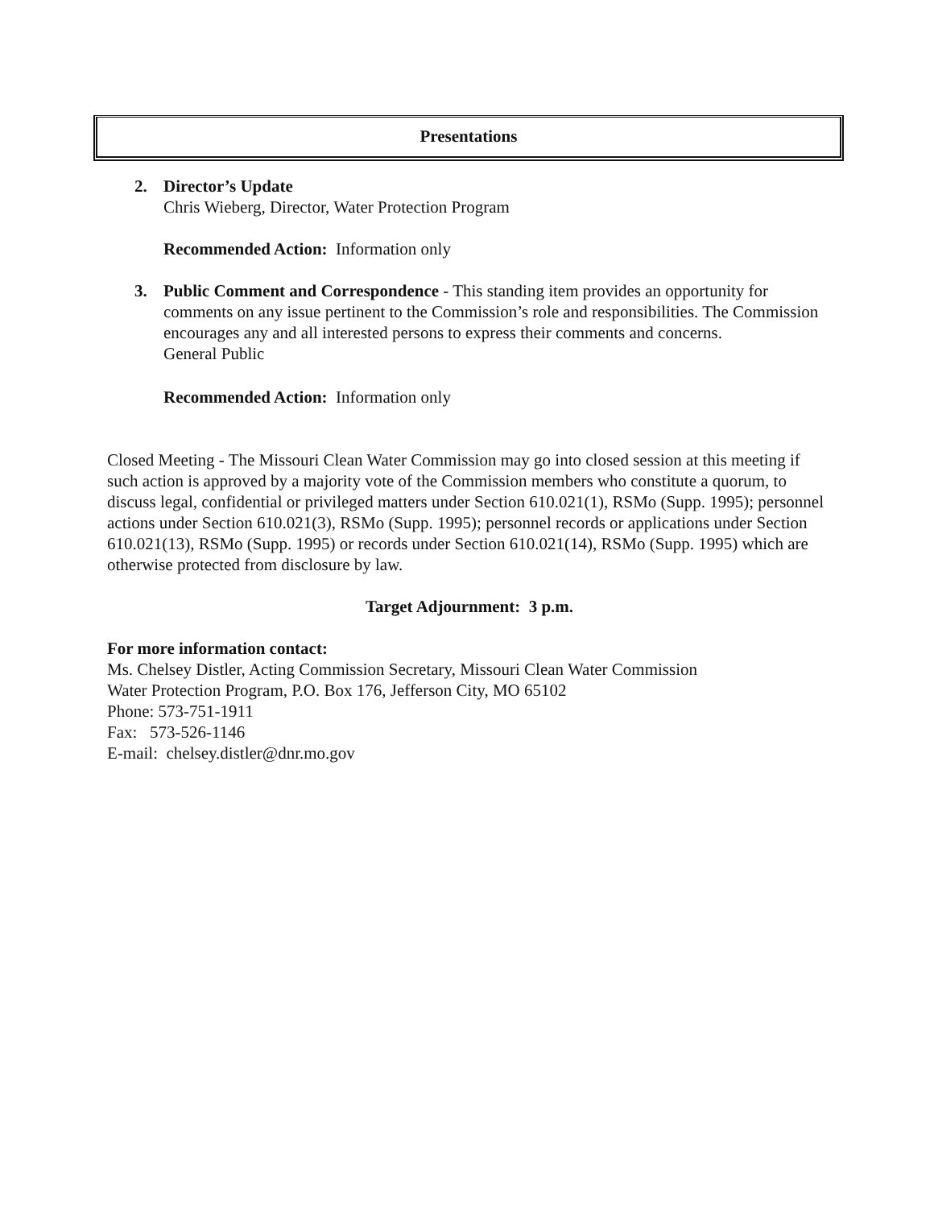Presentations
2. Director’s Update
Chris Wieberg, Director, Water Protection Program
Recommended Action: Information only
3. Public Comment and Correspondence - This standing item provides an opportunity for comments on any issue pertinent to the Commission’s role and responsibilities. The Commission encourages any and all interested persons to express their comments and concerns.
General Public
Recommended Action: Information only
Closed Meeting - The Missouri Clean Water Commission may go into closed session at this meeting if such action is approved by a majority vote of the Commission members who constitute a quorum, to discuss legal, confidential or privileged matters under Section 610.021(1), RSMo (Supp. 1995); personnel actions under Section 610.021(3), RSMo (Supp. 1995); personnel records or applications under Section 610.021(13), RSMo (Supp. 1995) or records under Section 610.021(14), RSMo (Supp. 1995) which are otherwise protected from disclosure by law.
Target Adjournment: 3 p.m.
For more information contact:
Ms. Chelsey Distler, Acting Commission Secretary, Missouri Clean Water Commission
Water Protection Program, P.O. Box 176, Jefferson City, MO 65102
Phone: 573-751-1911
Fax: 573-526-1146
E-mail: chelsey.distler@dnr.mo.gov